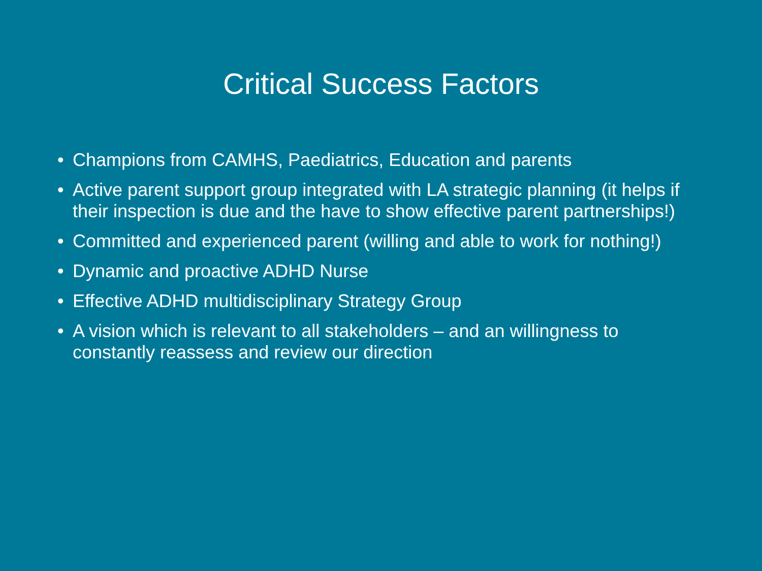Critical Success Factors
• Champions from CAMHS, Paediatrics, Education and parents
• Active parent support group integrated with LA strategic planning (it helps if their inspection is due and the have to show effective parent partnerships!)
• Committed and experienced parent (willing and able to work for nothing!)
• Dynamic and proactive ADHD Nurse
• Effective ADHD multidisciplinary Strategy Group
• A vision which is relevant to all stakeholders – and an willingness to constantly reassess and review our direction